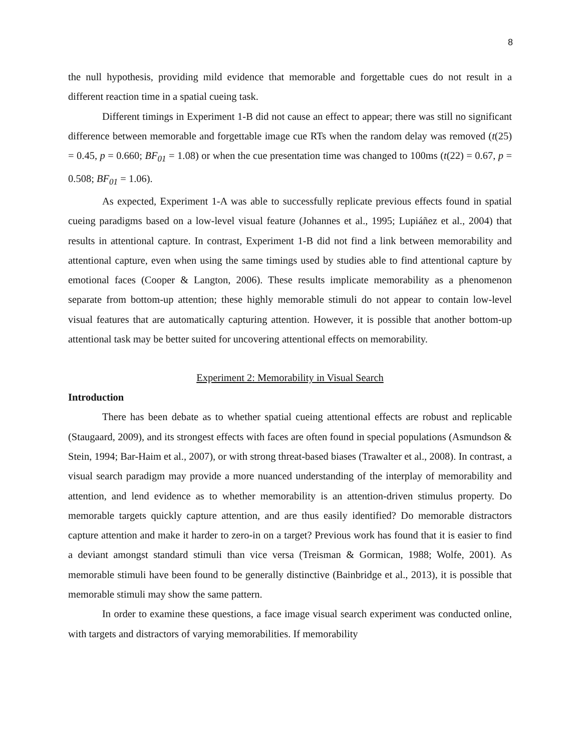8
the null hypothesis, providing mild evidence that memorable and forgettable cues do not result in a different reaction time in a spatial cueing task.
Different timings in Experiment 1-B did not cause an effect to appear; there was still no significant difference between memorable and forgettable image cue RTs when the random delay was removed (t(25) = 0.45, p = 0.660; BF<sub>01</sub> = 1.08) or when the cue presentation time was changed to 100ms (t(22) = 0.67, p = 0.508; BF<sub>01</sub> = 1.06).
As expected, Experiment 1-A was able to successfully replicate previous effects found in spatial cueing paradigms based on a low-level visual feature (Johannes et al., 1995; Lupiáñez et al., 2004) that results in attentional capture. In contrast, Experiment 1-B did not find a link between memorability and attentional capture, even when using the same timings used by studies able to find attentional capture by emotional faces (Cooper & Langton, 2006). These results implicate memorability as a phenomenon separate from bottom-up attention; these highly memorable stimuli do not appear to contain low-level visual features that are automatically capturing attention. However, it is possible that another bottom-up attentional task may be better suited for uncovering attentional effects on memorability.
Experiment 2: Memorability in Visual Search
Introduction
There has been debate as to whether spatial cueing attentional effects are robust and replicable (Staugaard, 2009), and its strongest effects with faces are often found in special populations (Asmundson & Stein, 1994; Bar-Haim et al., 2007), or with strong threat-based biases (Trawalter et al., 2008). In contrast, a visual search paradigm may provide a more nuanced understanding of the interplay of memorability and attention, and lend evidence as to whether memorability is an attention-driven stimulus property. Do memorable targets quickly capture attention, and are thus easily identified? Do memorable distractors capture attention and make it harder to zero-in on a target? Previous work has found that it is easier to find a deviant amongst standard stimuli than vice versa (Treisman & Gormican, 1988; Wolfe, 2001). As memorable stimuli have been found to be generally distinctive (Bainbridge et al., 2013), it is possible that memorable stimuli may show the same pattern.
In order to examine these questions, a face image visual search experiment was conducted online, with targets and distractors of varying memorabilities. If memorability